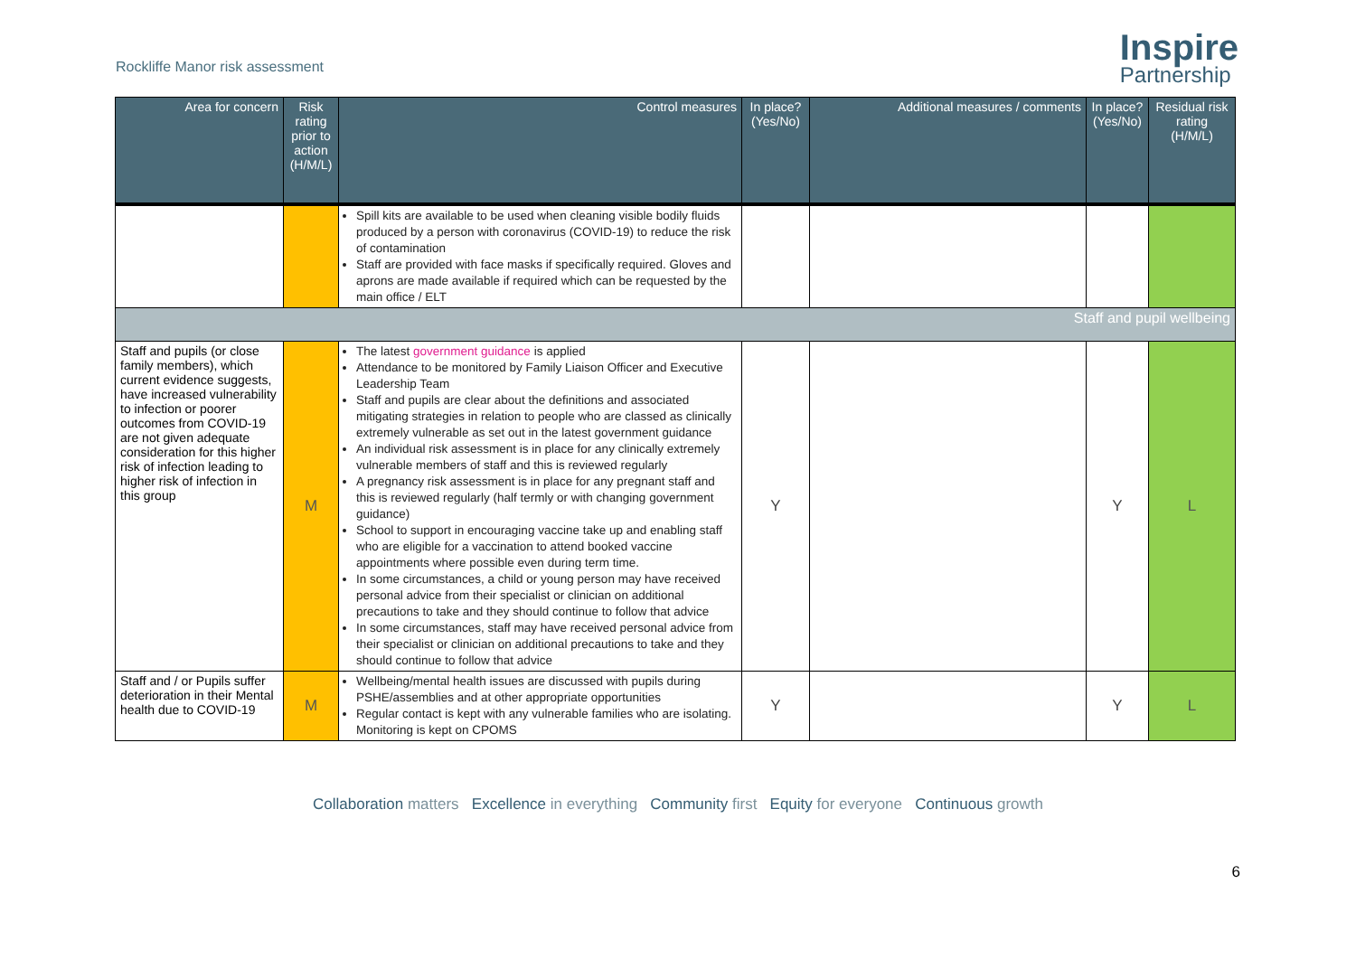Rockliffe Manor risk assessment
Inspire
Partnership
| Area for concern | Risk rating prior to action (H/M/L) | Control measures | In place? (Yes/No) | Additional measures / comments | In place? (Yes/No) | Residual risk rating (H/M/L) |
| --- | --- | --- | --- | --- | --- | --- |
| | | Spill kits are available to be used when cleaning visible bodily fluids produced by a person with coronavirus (COVID-19) to reduce the risk of contamination Staff are provided with face masks if specifically required. Gloves and aprons are made available if required which can be requested by the main office / ELT | | | | |
| Staff and pupil wellbeing | | | | | | |
| Staff and pupils (or close family members), which current evidence suggests, have increased vulnerability to infection or poorer outcomes from COVID-19 are not given adequate consideration for this higher risk of infection leading to higher risk of infection in this group | M | The latest government guidance is applied Attendance to be monitored by Family Liaison Officer and Executive Leadership Team Staff and pupils are clear about the definitions and associated mitigating strategies in relation to people who are classed as clinically extremely vulnerable as set out in the latest government guidance An individual risk assessment is in place for any clinically extremely vulnerable members of staff and this is reviewed regularly A pregnancy risk assessment is in place for any pregnant staff and this is reviewed regularly (half termly or with changing government guidance) School to support in encouraging vaccine take up and enabling staff who are eligible for a vaccination to attend booked vaccine appointments where possible even during term time. In some circumstances, a child or young person may have received personal advice from their specialist or clinician on additional precautions to take and they should continue to follow that advice In some circumstances, staff may have received personal advice from their specialist or clinician on additional precautions to take and they should continue to follow that advice | Y | | Y | L |
| Staff and / or Pupils suffer deterioration in their Mental health due to COVID-19 | M | Wellbeing/mental health issues are discussed with pupils during PSHE/assemblies and at other appropriate opportunities Regular contact is kept with any vulnerable families who are isolating. Monitoring is kept on CPOMS | Y | | Y | L |
6
Collaboration matters Excellence in everything Community first Equity for everyone Continuous growth